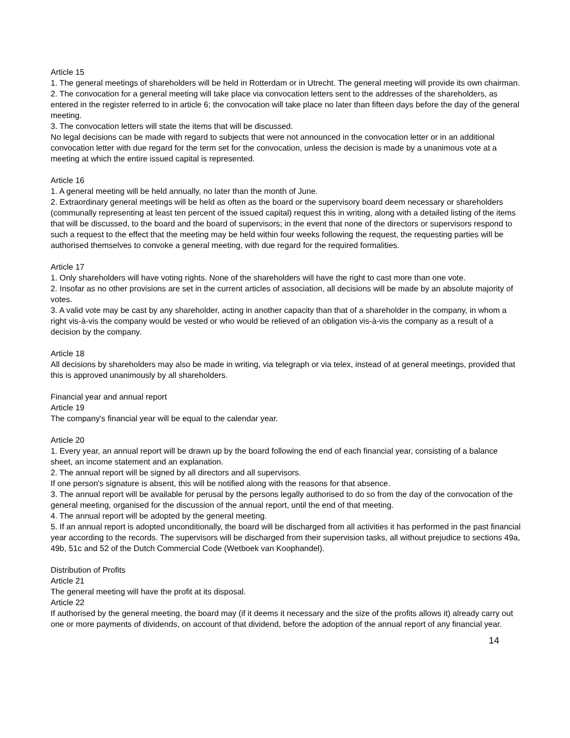Article 15
1. The general meetings of shareholders will be held in Rotterdam or in Utrecht. The general meeting will provide its own chairman.
2. The convocation for a general meeting will take place via convocation letters sent to the addresses of the shareholders, as entered in the register referred to in article 6; the convocation will take place no later than fifteen days before the day of the general meeting.
3. The convocation letters will state the items that will be discussed.
No legal decisions can be made with regard to subjects that were not announced in the convocation letter or in an additional convocation letter with due regard for the term set for the convocation, unless the decision is made by a unanimous vote at a meeting at which the entire issued capital is represented.
Article 16
1. A general meeting will be held annually, no later than the month of June.
2. Extraordinary general meetings will be held as often as the board or the supervisory board deem necessary or shareholders (communally representing at least ten percent of the issued capital) request this in writing, along with a detailed listing of the items that will be discussed, to the board and the board of supervisors; in the event that none of the directors or supervisors respond to such a request to the effect that the meeting may be held within four weeks following the request, the requesting parties will be authorised themselves to convoke a general meeting, with due regard for the required formalities.
Article 17
1. Only shareholders will have voting rights. None of the shareholders will have the right to cast more than one vote.
2. Insofar as no other provisions are set in the current articles of association, all decisions will be made by an absolute majority of votes.
3. A valid vote may be cast by any shareholder, acting in another capacity than that of a shareholder in the company, in whom a right vis-à-vis the company would be vested or who would be relieved of an obligation vis-à-vis the company as a result of a decision by the company.
Article 18
All decisions by shareholders may also be made in writing, via telegraph or via telex, instead of at general meetings, provided that this is approved unanimously by all shareholders.
Financial year and annual report
Article 19
The company's financial year will be equal to the calendar year.
Article 20
1. Every year, an annual report will be drawn up by the board following the end of each financial year, consisting of a balance sheet, an income statement and an explanation.
2. The annual report will be signed by all directors and all supervisors.
If one person's signature is absent, this will be notified along with the reasons for that absence.
3. The annual report will be available for perusal by the persons legally authorised to do so from the day of the convocation of the general meeting, organised for the discussion of the annual report, until the end of that meeting.
4. The annual report will be adopted by the general meeting.
5. If an annual report is adopted unconditionally, the board will be discharged from all activities it has performed in the past financial year according to the records. The supervisors will be discharged from their supervision tasks, all without prejudice to sections 49a, 49b, 51c and 52 of the Dutch Commercial Code (Wetboek van Koophandel).
Distribution of Profits
Article 21
The general meeting will have the profit at its disposal.
Article 22
If authorised by the general meeting, the board may (if it deems it necessary and the size of the profits allows it) already carry out one or more payments of dividends, on account of that dividend, before the adoption of the annual report of any financial year.
14